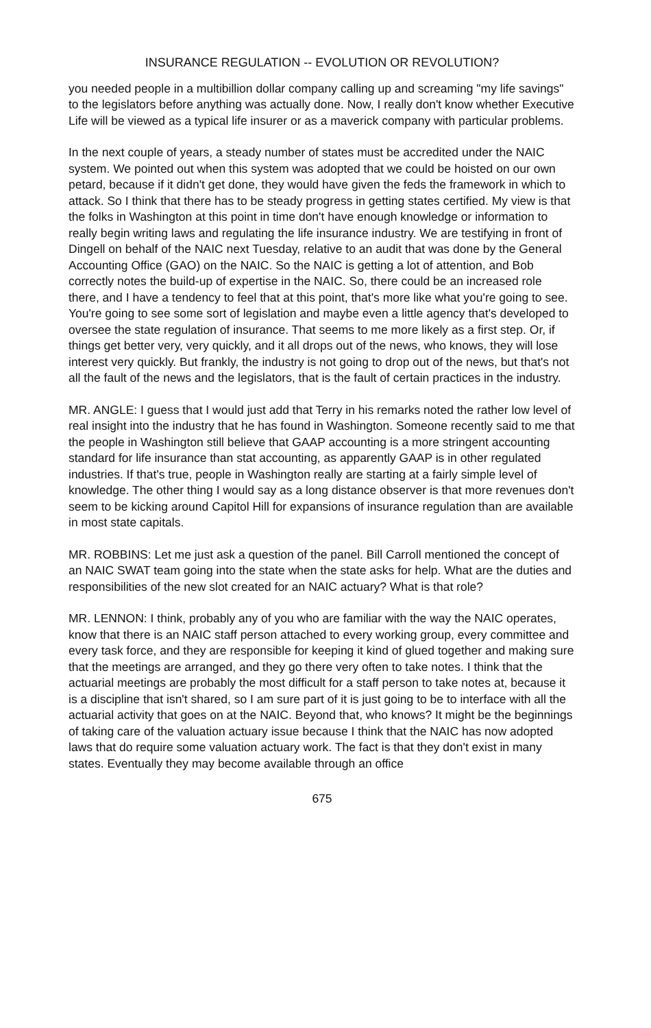INSURANCE REGULATION -- EVOLUTION OR REVOLUTION?
you needed people in a multibillion dollar company calling up and screaming "my life savings" to the legislators before anything was actually done. Now, I really don't know whether Executive Life will be viewed as a typical life insurer or as a maverick company with particular problems.
In the next couple of years, a steady number of states must be accredited under the NAIC system. We pointed out when this system was adopted that we could be hoisted on our own petard, because if it didn't get done, they would have given the feds the framework in which to attack. So I think that there has to be steady progress in getting states certified. My view is that the folks in Washington at this point in time don't have enough knowledge or information to really begin writing laws and regulating the life insurance industry. We are testifying in front of Dingell on behalf of the NAIC next Tuesday, relative to an audit that was done by the General Accounting Office (GAO) on the NAIC. So the NAIC is getting a lot of attention, and Bob correctly notes the build-up of expertise in the NAIC. So, there could be an increased role there, and I have a tendency to feel that at this point, that's more like what you're going to see. You're going to see some sort of legislation and maybe even a little agency that's developed to oversee the state regulation of insurance. That seems to me more likely as a first step. Or, if things get better very, very quickly, and it all drops out of the news, who knows, they will lose interest very quickly. But frankly, the industry is not going to drop out of the news, but that's not all the fault of the news and the legislators, that is the fault of certain practices in the industry.
MR. ANGLE: I guess that I would just add that Terry in his remarks noted the rather low level of real insight into the industry that he has found in Washington. Someone recently said to me that the people in Washington still believe that GAAP accounting is a more stringent accounting standard for life insurance than stat accounting, as apparently GAAP is in other regulated industries. If that's true, people in Washington really are starting at a fairly simple level of knowledge. The other thing I would say as a long distance observer is that more revenues don't seem to be kicking around Capitol Hill for expansions of insurance regulation than are available in most state capitals.
MR. ROBBINS: Let me just ask a question of the panel. Bill Carroll mentioned the concept of an NAIC SWAT team going into the state when the state asks for help. What are the duties and responsibilities of the new slot created for an NAIC actuary? What is that role?
MR. LENNON: I think, probably any of you who are familiar with the way the NAIC operates, know that there is an NAIC staff person attached to every working group, every committee and every task force, and they are responsible for keeping it kind of glued together and making sure that the meetings are arranged, and they go there very often to take notes. I think that the actuarial meetings are probably the most difficult for a staff person to take notes at, because it is a discipline that isn't shared, so I am sure part of it is just going to be to interface with all the actuarial activity that goes on at the NAIC. Beyond that, who knows? It might be the beginnings of taking care of the valuation actuary issue because I think that the NAIC has now adopted laws that do require some valuation actuary work. The fact is that they don't exist in many states. Eventually they may become available through an office
675